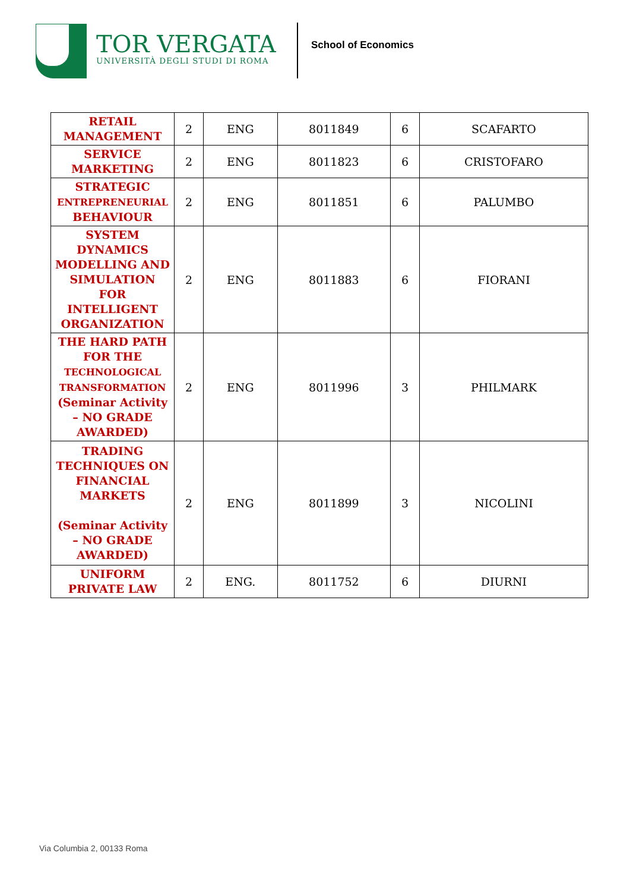TOR VERGATA
UNIVERSITÀ DEGLI STUDI DI ROMA
School of Economics
| RETAIL MANAGEMENT | 2 | ENG | 8011849 | 6 | SCAFARTO |
| SERVICE MARKETING | 2 | ENG | 8011823 | 6 | CRISTOFARO |
| STRATEGIC ENTREPRENEURIAL BEHAVIOUR | 2 | ENG | 8011851 | 6 | PALUMBO |
| SYSTEM DYNAMICS MODELLING AND SIMULATION FOR INTELLIGENT ORGANIZATION | 2 | ENG | 8011883 | 6 | FIORANI |
| THE HARD PATH FOR THE TECHNOLOGICAL TRANSFORMATION (Seminar Activity – NO GRADE AWARDED) | 2 | ENG | 8011996 | 3 | PHILMARK |
| TRADING TECHNIQUES ON FINANCIAL MARKETS (Seminar Activity – NO GRADE AWARDED) | 2 | ENG | 8011899 | 3 | NICOLINI |
| UNIFORM PRIVATE LAW | 2 | ENG. | 8011752 | 6 | DIURNI |
Via Columbia 2, 00133 Roma